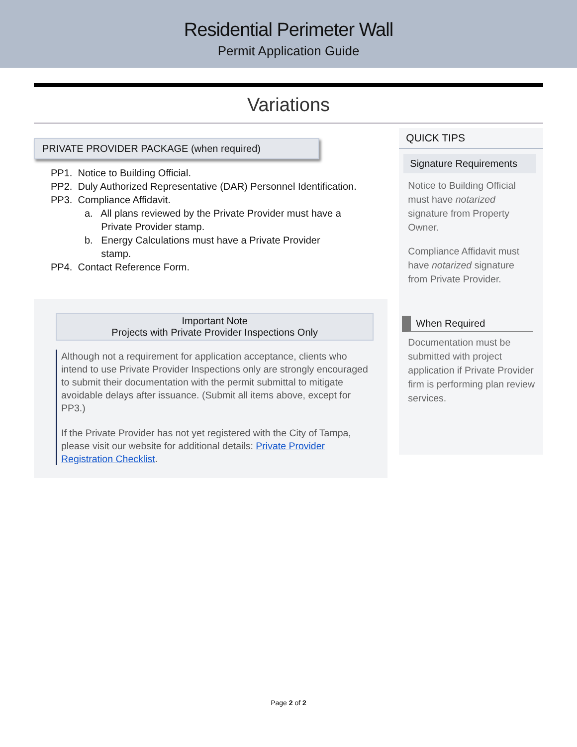Residential Perimeter Wall
Permit Application Guide
Variations
PRIVATE PROVIDER PACKAGE (when required)
PP1. Notice to Building Official.
PP2. Duly Authorized Representative (DAR) Personnel Identification.
PP3. Compliance Affidavit.
a. All plans reviewed by the Private Provider must have a
Private Provider stamp.
b. Energy Calculations must have a Private Provider
stamp.
PP4. Contact Reference Form.
Important Note
Projects with Private Provider Inspections Only
Although not a requirement for application acceptance, clients who intend to use Private Provider Inspections only are strongly encouraged to submit their documentation with the permit submittal to mitigate avoidable delays after issuance. (Submit all items above, except for PP3.)
If the Private Provider has not yet registered with the City of Tampa, please visit our website for additional details: Private Provider Registration Checklist.
QUICK TIPS
Signature Requirements
Notice to Building Official must have notarized signature from Property Owner.
Compliance Affidavit must have notarized signature from Private Provider.
When Required
Documentation must be submitted with project application if Private Provider firm is performing plan review services.
Page 2 of 2